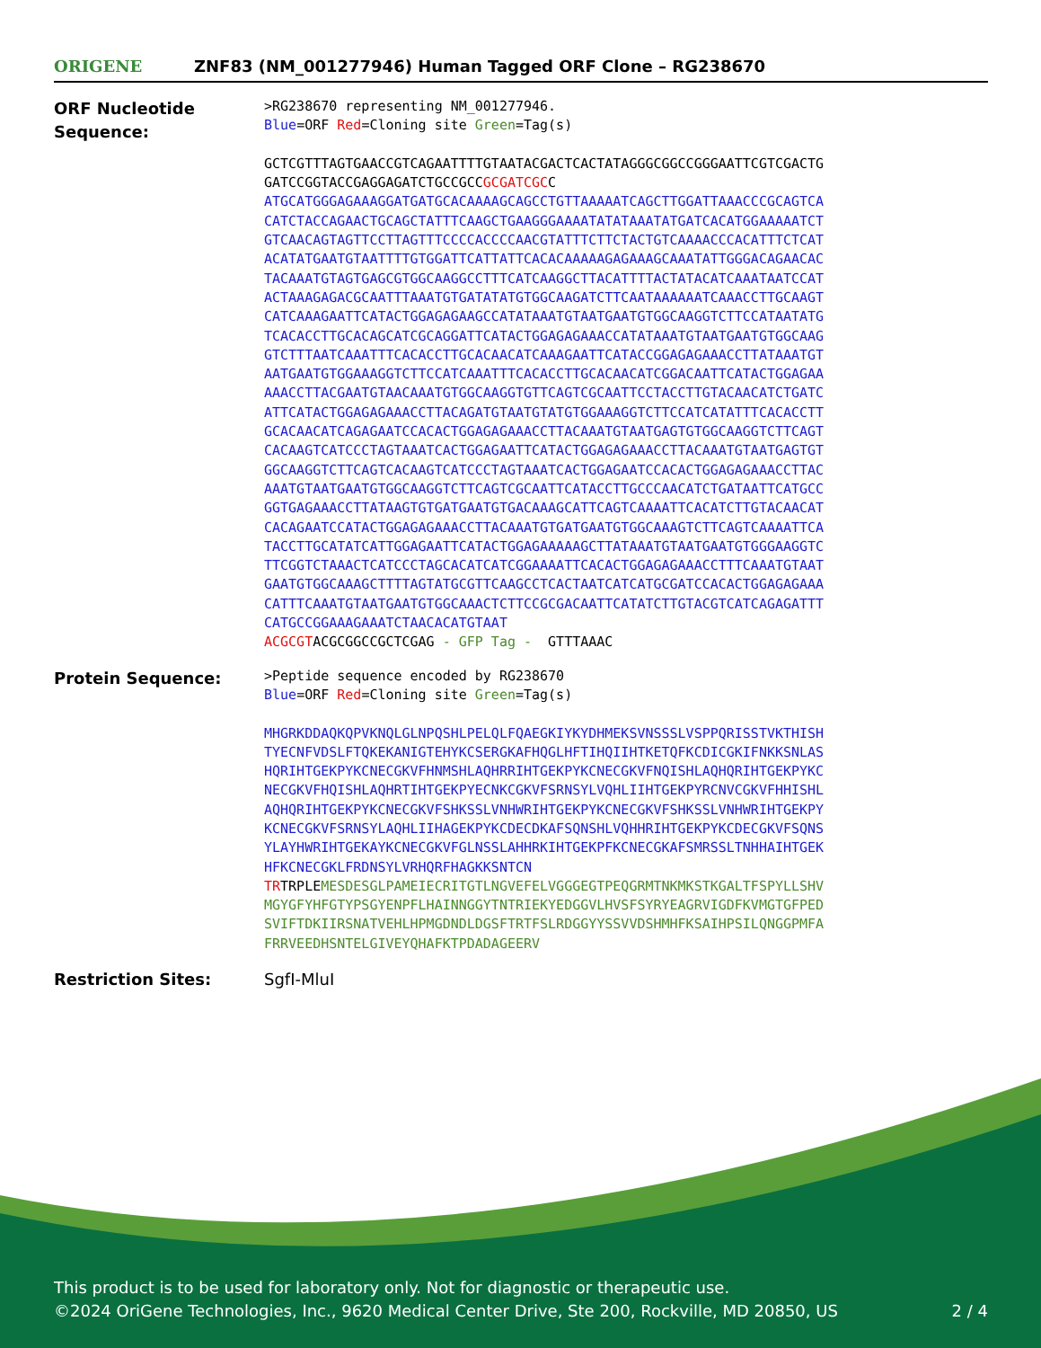ORIGENE
ZNF83 (NM_001277946) Human Tagged ORF Clone – RG238670
ORF Nucleotide Sequence:
>RG238670 representing NM_001277946. Blue=ORF Red=Cloning site Green=Tag(s) GCTCGTTTAGTGAACCGTCAGAATTTTGTAATACGACTCACTATAGGGCGGCCGGGAATTCGTCGACTG GATCCGGTACCGAGGAGATCTGCCGCCGCGATCGCC ATGCATGGGAGAAAGGATGATGCACAAAAGCAGCCTGTTAAAAATCAGCTTGGATTAAACCCGCAGTCA CATCTACCAGAACTGCAGCTATTTCAAGCTGAAGGGAAAATATATAAATATGATCACATGGAAAAATCT GTCAACAGTAGTTCCTTAGTTTCCCCACCCCAACGTATTTCTTCTACTGTCAAAACCCACATTTCTCAT ACATATGAATGTAATTTTGTGGATTCATTATTCACACAAAAAGAGAAAGCAAATATTGGGACAGAACAC TACAAATGTAGTGAGCGTGGCAAGGCCTTTCATCAAGGCTTACATTTTACTATACATCAAATAATCCAT ACTAAAGAGACGCAATTTAAATGTGATATATGTGGCAAGATCTTCAATAAAAAATCAAACCTTGCAAGT CATCAAAGAATTCATACTGGAGAGAAGCCATATAAATGTAATGAATGTGGCAAGGTCTTCCATAATATG TCACACCTTGCACAGCATCGCAGGATTCATACTGGAGAGAAACCATATAAATGTAATGAATGTGGCAAG GTCTTTAATCAAATTTCACACCTTGCACAACATCAAAGAATTCATACCGGAGAGAAACCTTATAAATGT AATGAATGTGGAAAGGTCTTCCATCAAATTTCACACCTTGCACAACATCGGACAATTCATACTGGAGAA AAACCTTACGAATGTAACAAATGTGGCAAGGTGTTCAGTCGCAATTCCTACCTTGTACAACATCTGATC ATTCATACTGGAGAGAAACCTTACAGATGTAATGTATGTGGAAAGGTCTTCCATCATATTTCACACCTT GCACAACATCAGAGAATCCACACTGGAGAGAAACCTTACAAATGTAATGAGTGTGGCAAGGTCTTCAGT CACAAGTCATCCCTAGTAAATCACTGGAGAATTCATACTGGAGAGAAACCTTACAAATGTAATGAGTGT GGCAAGGTCTTCAGTCACAAGTCATCCCTAGTAAATCACTGGAGAATCCACACTGGAGAGAAACCTTAC AAATGTAATGAATGTGGCAAGGTCTTCAGTCGCAATTCATACCTTGCCCAACATCTGATAATTCATGCC GGTGAGAAACCTTATAAGTGTGATGAATGTGACAAAGCATTCAGTCAAAATTCACATCTTGTACAACAT CACAGAATCCATACTGGAGAGAAACCTTACAAATGTGATGAATGTGGCAAAGTCTTCAGTCAAAATTCA TACCTTGCATATCATTGGAGAATTCATACTGGAGAAAAAGCTTATAAATGTAATGAATGTGGGAAGGTC TTCGGTCTAAACTCATCCCTAGCACATCATCGGAAAATTCACACTGGAGAGAAACCTTTCAAATGTAAT GAATGTGGCAAAGCTTTTAGTATGCGTTCAAGCCTCACTAATCATCATGCGATCCACACTGGAGAGAAA CATTTCAAATGTAATGAATGTGGCAAACTCTTCCGCGACAATTCATATCTTGTACGTCATCAGAGATTT CATGCCGGAAAGAAATCTAACACATGTAAT ACGCGTACGCGGCCGCTCGAG - GFP Tag - GTTTAAAC
Protein Sequence:
>Peptide sequence encoded by RG238670 Blue=ORF Red=Cloning site Green=Tag(s) MHGRKDDAQKQPVKNQLGLNPQSHLPELQLFQAEGKIYKYDHMEKSVNSSSLVSPPQRISSTVKTHISH TYECNFVDSLFTQKEKANIGTEHYKCSERGKAFHQGLHFTIHQIIHTKETQFKCDICGKIFNKKSNLAS HQRIHTGEKPYKCNECGKVFHNMSHLAQHRRIHTGEKPYKCNECGKVFNQISHLAQHQRIHTGEKPYKC NECGKVFHQISHLAQHRTIHTGEKPYECNKCGKVFSRNSYLVQHLIIHTGEKPYRCNVCGKVFHHISHL AQHQRIHTGEKPYKCNECGKVFSHKSSLVNHWRIHTGEKPYKCNECGKVFSHKSSLVNHWRIHTGEKPY KCNECGKVFSRNSYLAQHLIIHAGEKPYKCDECDKAFSQNSHLVQHHRIHTGEKPYKCDECGKVFSQNS YLAYHWRIHTGEKAYKCNECGKVFGLNSSLAHHRKIHTGEKPFKCNECGKAFSMRSSLTNHHAIHTGEK HFKCNECGKLFRDNSYLVRHQRFHAGKKSNTCN TRTRPLEMESDESGLPAMEIECRITGTLNGVEFELVGGGEGTPEQGRMTNKMKSTKGALTFSPYLLSHV MGYGFYHFGTYPSGYENPFLHAINNGGYTNTRIEKYEDGGVLHVSFSYRYEAGRVIGDFKVMGTGFPED SVIFTDKIIRSNATVEHLHPMGDNDLDGSFTRTFSLRDGGYYSSVVDSHMHFKSAIHPSILQNGGPMFA FRRVEEDHSNTELGIVEYQHAFKTPDADAGEERV
Restriction Sites: SgfI-MluI
This product is to be used for laboratory only. Not for diagnostic or therapeutic use.
©2024 OriGene Technologies, Inc., 9620 Medical Center Drive, Ste 200, Rockville, MD 20850, US 2 / 4